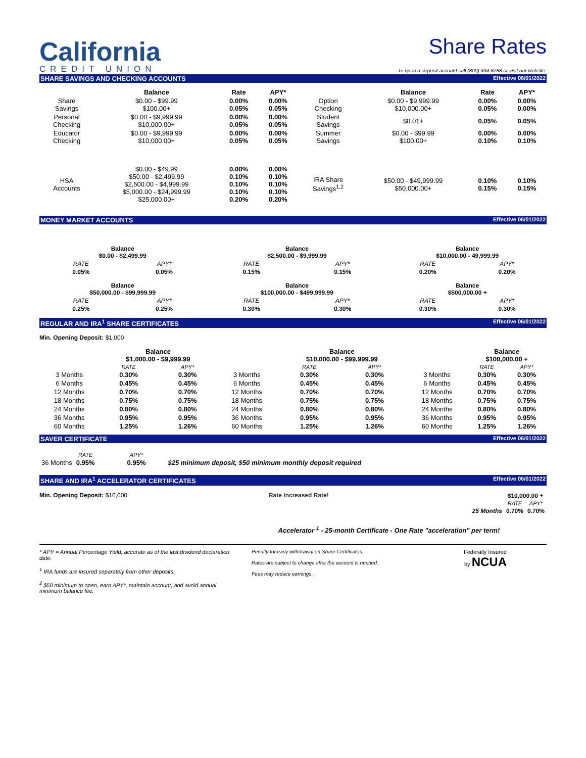California
CREDIT UNION
Share Rates
To open a deposit account call (800) 334-8788 or visit our website.
SHARE SAVINGS AND CHECKING ACCOUNTS Effective 06/01/2022
| | Balance | Rate | APY* | | Balance | Rate | APY* |
| --- | --- | --- | --- | --- | --- | --- | --- |
| Share Savings | $0.00 - $99.99 $100.00+ | 0.00% 0.05% | 0.00% 0.05% | Option Checking | $0.00 - $9,999.99 $10,000.00+ | 0.00% 0.05% | 0.00% 0.00% |
| Personal Checking | $0.00 - $9,999.99 $10,000.00+ | 0.00% 0.05% | 0.00% 0.05% | Student Savings | $0.01+ | 0.05% | 0.05% |
| Educator Checking | $0.00 - $9,999.99 $10,000.00+ | 0.00% 0.05% | 0.00% 0.05% | Summer Savings | $0.00 - $99.99 $100.00+ | 0.00% 0.10% | 0.00% 0.10% |
| HSA Accounts | $0.00 - $49.99 $50.00 - $2,499.99 $2,500.00 - $4,999.99 $5,000.00 - $24,999.99 $25,000.00+ | 0.00% 0.10% 0.10% 0.10% 0.20% | 0.00% 0.10% 0.10% 0.10% 0.20% | IRA Share Savings<sup>1,2</sup> | $50.00 - $49,999.99 $50,000.00+ | 0.10% 0.15% | 0.10% 0.15% |
MONEY MARKET ACCOUNTS Effective 06/01/2022
| Balance $0.00 - $2,499.99 | | Balance $2,500.00 - $9,999.99 | | Balance $10,000.00 - 49,999.99 | |
| RATE | APY* | RATE | APY* | RATE | APY* |
| 0.05% | 0.05% | 0.15% | 0.15% | 0.20% | 0.20% |
| Balance $50,000.00 - $99,999.99 | | Balance $100,000.00 - $499,999.99 | | Balance $500,000.00 + | |
| RATE | APY* | RATE | APY* | RATE | APY* |
| 0.25% | 0.25% | 0.30% | 0.30% | 0.30% | 0.30% |
REGULAR AND IRA<sup>1</sup> SHARE CERTIFICATES Effective 06/01/2022
Min. Opening Deposit: $1,000
| | Balance $1,000.00 - $9,999.99 | | | Balance $10,000.00 - $99,999.99 | | | Balance $100,000.00 + | |
| --- | --- | --- | --- | --- | --- | --- | --- | --- |
| | RATE | APY* | | RATE | APY* | | RATE | APY* |
| 3 Months | 0.30% | 0.30% | 3 Months | 0.30% | 0.30% | 3 Months | 0.30% | 0.30% |
| 6 Months | 0.45% | 0.45% | 6 Months | 0.45% | 0.45% | 6 Months | 0.45% | 0.45% |
| 12 Months | 0.70% | 0.70% | 12 Months | 0.70% | 0.70% | 12 Months | 0.70% | 0.70% |
| 18 Months | 0.75% | 0.75% | 18 Months | 0.75% | 0.75% | 18 Months | 0.75% | 0.75% |
| 24 Months | 0.80% | 0.80% | 24 Months | 0.80% | 0.80% | 24 Months | 0.80% | 0.80% |
| 36 Months | 0.95% | 0.95% | 36 Months | 0.95% | 0.95% | 36 Months | 0.95% | 0.95% |
| 60 Months | 1.25% | 1.26% | 60 Months | 1.25% | 1.26% | 60 Months | 1.25% | 1.26% |
SAVER CERTIFICATE Effective 06/01/2022
| | RATE | APY* | |
| 36 Months | 0.95% | 0.95% | $25 minimum deposit, $50 minimum monthly deposit required |
SHARE AND IRA<sup>1</sup> ACCELERATOR CERTIFICATES Effective 06/01/2022
Min. Opening Deposit: $10,000 Rate Increased Rate!
| | $10,000.00 + | |
| | RATE | APY* |
| 25 Months | 0.70% | 0.70% |
Accelerator <sup>1</sup> - 25-month Certificate - One Rate "acceleration" per term!
* APY = Annual Percentage Yield, accurate as of the last dividend declaration date.
<sup>1</sup> IRA funds are insured separately from other deposits.
<sup>2</sup> $50 minimum to open, earn APY*, maintain account, and avoid annual minimum balance fee.
Penalty for early withdrawal on Share Certificates.
Rates are subject to change after the account is opened.
Fees may reduce earnings.
Federally Insured
by NCUA